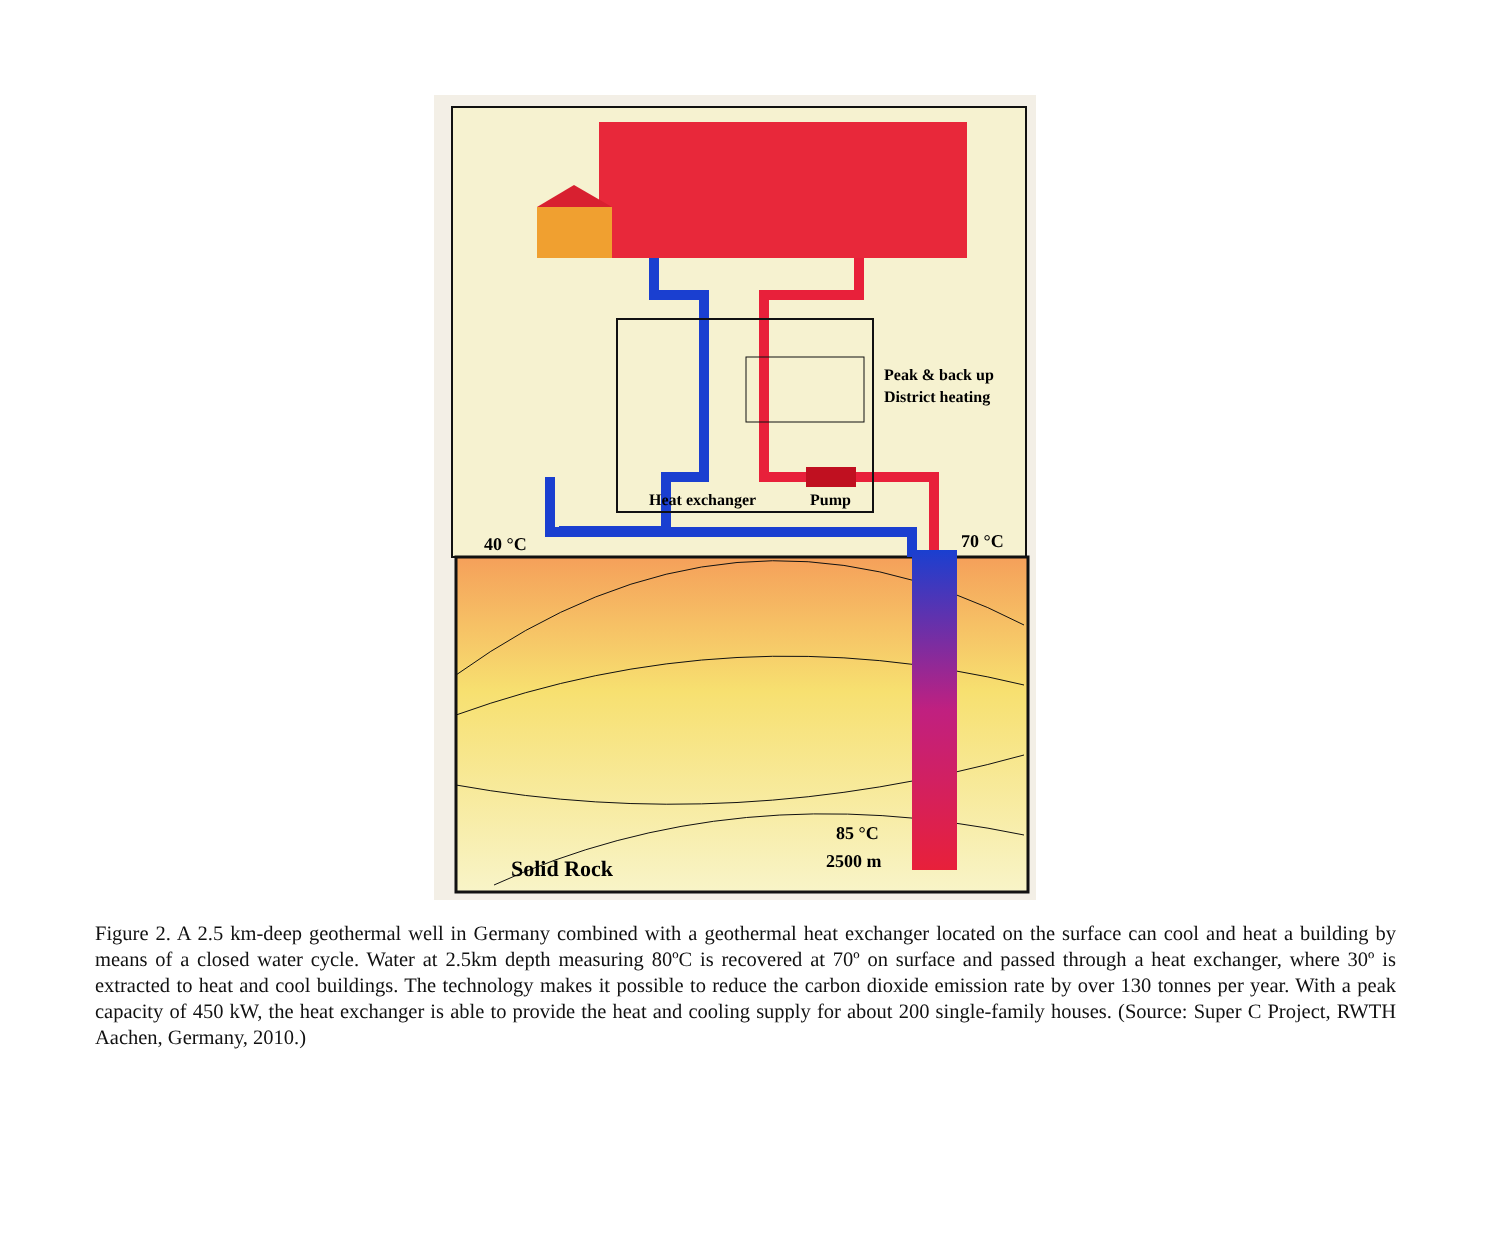Peak & back up
District heating
Heat exchanger
Pump
40 °C
70 °C
85 °C
2500 m
Solid Rock
Figure 2. A 2.5 km-deep geothermal well in Germany combined with a geothermal heat exchanger located on the surface can cool and heat a building by means of a closed water cycle. Water at 2.5km depth measuring 80ºC is recovered at 70º on surface and passed through a heat exchanger, where 30º is extracted to heat and cool buildings. The technology makes it possible to reduce the carbon dioxide emission rate by over 130 tonnes per year. With a peak capacity of 450 kW, the heat exchanger is able to provide the heat and cooling supply for about 200 single-family houses. (Source: Super C Project, RWTH Aachen, Germany, 2010.)